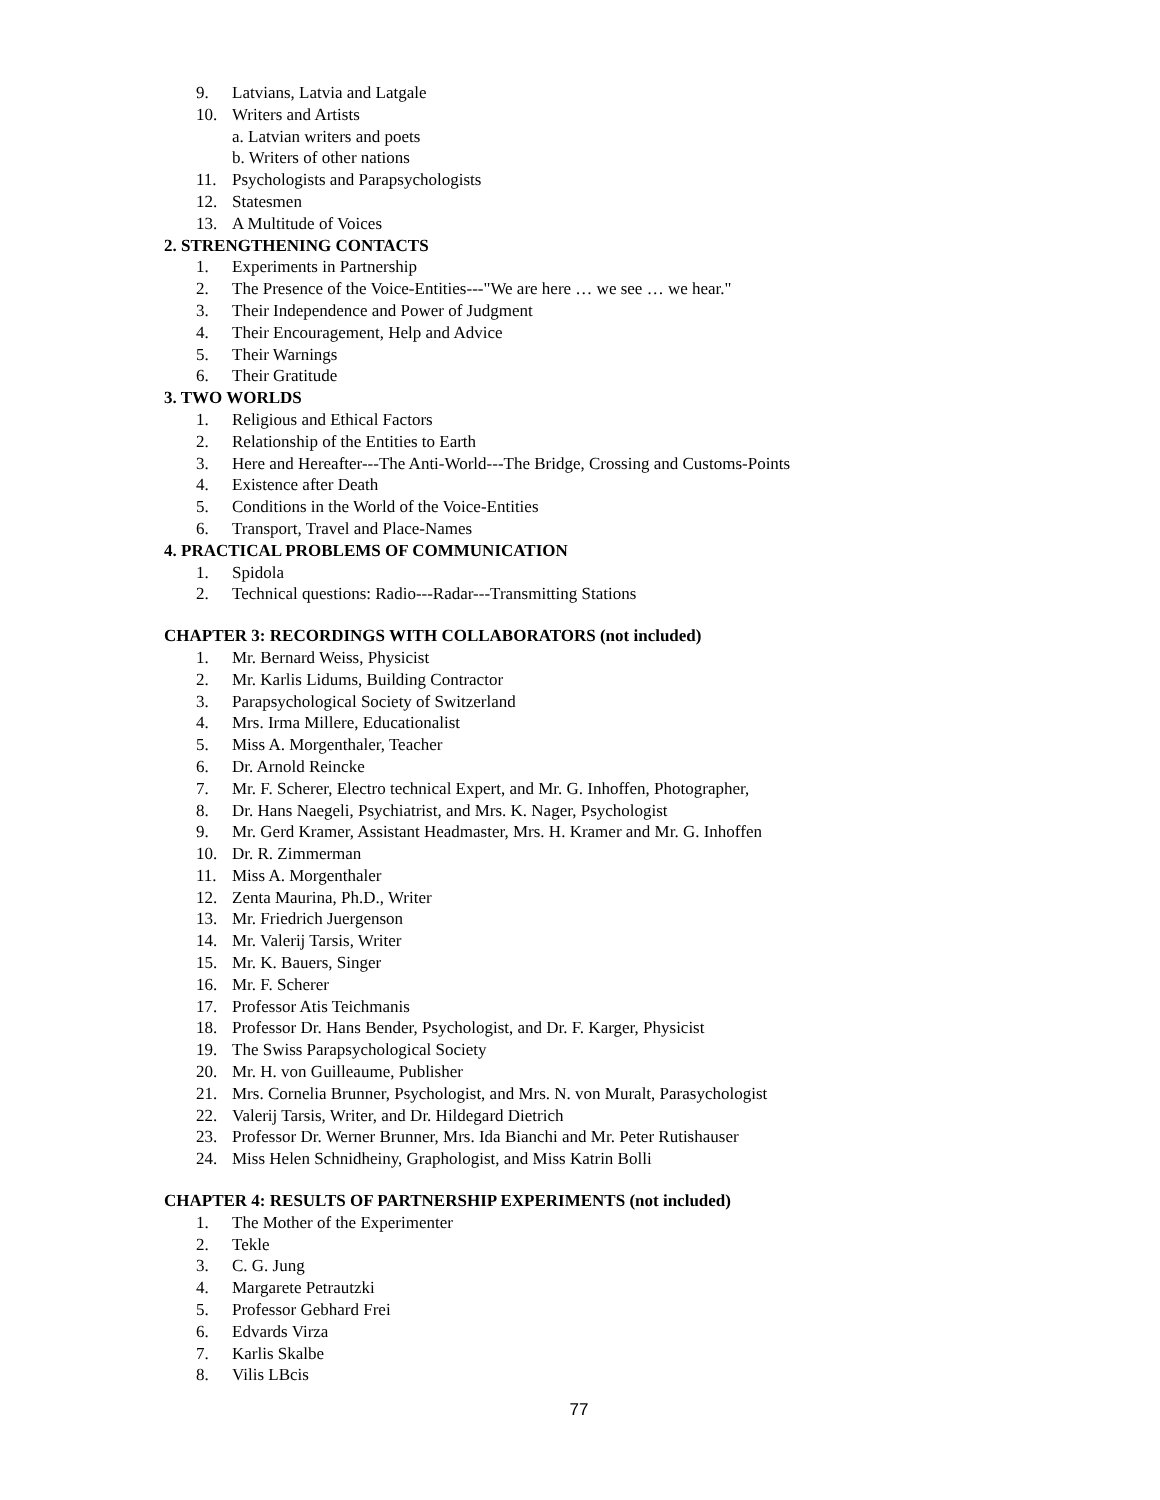9. Latvians, Latvia and Latgale
10. Writers and Artists
a. Latvian writers and poets
b. Writers of other nations
11. Psychologists and Parapsychologists
12. Statesmen
13. A Multitude of Voices
2. STRENGTHENING CONTACTS
1. Experiments in Partnership
2. The Presence of the Voice-Entities---"We are here … we see … we hear."
3. Their Independence and Power of Judgment
4. Their Encouragement, Help and Advice
5. Their Warnings
6. Their Gratitude
3. TWO WORLDS
1. Religious and Ethical Factors
2. Relationship of the Entities to Earth
3. Here and Hereafter---The Anti-World---The Bridge, Crossing and Customs-Points
4. Existence after Death
5. Conditions in the World of the Voice-Entities
6. Transport, Travel and Place-Names
4. PRACTICAL PROBLEMS OF COMMUNICATION
1. Spidola
2. Technical questions: Radio---Radar---Transmitting Stations
CHAPTER 3: RECORDINGS WITH COLLABORATORS (not included)
1. Mr. Bernard Weiss, Physicist
2. Mr. Karlis Lidums, Building Contractor
3. Parapsychological Society of Switzerland
4. Mrs. Irma Millere, Educationalist
5. Miss A. Morgenthaler, Teacher
6. Dr. Arnold Reincke
7. Mr. F. Scherer, Electro technical Expert, and Mr. G. Inhoffen, Photographer,
8. Dr. Hans Naegeli, Psychiatrist, and Mrs. K. Nager, Psychologist
9. Mr. Gerd Kramer, Assistant Headmaster, Mrs. H. Kramer and Mr. G. Inhoffen
10. Dr. R. Zimmerman
11. Miss A. Morgenthaler
12. Zenta Maurina, Ph.D., Writer
13. Mr. Friedrich Juergenson
14. Mr. Valerij Tarsis, Writer
15. Mr. K. Bauers, Singer
16. Mr. F. Scherer
17. Professor Atis Teichmanis
18. Professor Dr. Hans Bender, Psychologist, and Dr. F. Karger, Physicist
19. The Swiss Parapsychological Society
20. Mr. H. von Guilleaume, Publisher
21. Mrs. Cornelia Brunner, Psychologist, and Mrs. N. von Muralt, Parasychologist
22. Valerij Tarsis, Writer, and Dr. Hildegard Dietrich
23. Professor Dr. Werner Brunner, Mrs. Ida Bianchi and Mr. Peter Rutishauser
24. Miss Helen Schnidheiny, Graphologist, and Miss Katrin Bolli
CHAPTER 4: RESULTS OF PARTNERSHIP EXPERIMENTS (not included)
1. The Mother of the Experimenter
2. Tekle
3. C. G. Jung
4. Margarete Petrautzki
5. Professor Gebhard Frei
6. Edvards Virza
7. Karlis Skalbe
8. Vilis LBcis
77